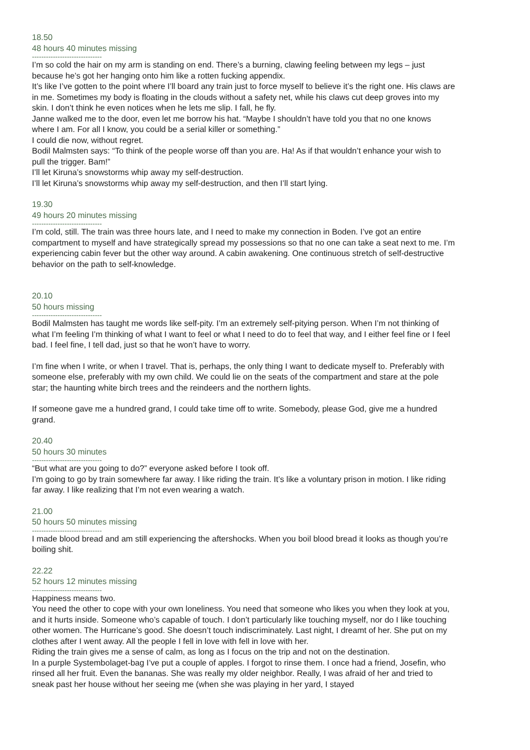18.50
48 hours 40 minutes missing
------------------------------
I’m so cold the hair on my arm is standing on end. There’s a burning, clawing feeling between my legs – just because he’s got her hanging onto him like a rotten fucking appendix.
It’s like I’ve gotten to the point where I’ll board any train just to force myself to believe it’s the right one. His claws are in me. Sometimes my body is floating in the clouds without a safety net, while his claws cut deep groves into my skin. I don’t think he even notices when he lets me slip. I fall, he fly.
Janne walked me to the door, even let me borrow his hat. “Maybe I shouldn’t have told you that no one knows where I am. For all I know, you could be a serial killer or something.”
I could die now, without regret.
Bodil Malmsten says: “To think of the people worse off than you are. Ha! As if that wouldn’t enhance your wish to pull the trigger. Bam!”
I’ll let Kiruna’s snowstorms whip away my self-destruction.
I’ll let Kiruna’s snowstorms whip away my self-destruction, and then I’ll start lying.
19.30
49 hours 20 minutes missing
------------------------------
I’m cold, still. The train was three hours late, and I need to make my connection in Boden. I’ve got an entire compartment to myself and have strategically spread my possessions so that no one can take a seat next to me. I’m experiencing cabin fever but the other way around. A cabin awakening. One continuous stretch of self-destructive behavior on the path to self-knowledge.
20.10
50 hours missing
------------------------------
Bodil Malmsten has taught me words like self-pity. I’m an extremely self-pitying person. When I’m not thinking of what I’m feeling I’m thinking of what I want to feel or what I need to do to feel that way, and I either feel fine or I feel bad. I feel fine, I tell dad, just so that he won’t have to worry.
I’m fine when I write, or when I travel. That is, perhaps, the only thing I want to dedicate myself to. Preferably with someone else, preferably with my own child. We could lie on the seats of the compartment and stare at the pole star; the haunting white birch trees and the reindeers and the northern lights.
If someone gave me a hundred grand, I could take time off to write. Somebody, please God, give me a hundred grand.
20.40
50 hours 30 minutes
------------------------------
“But what are you going to do?” everyone asked before I took off.
I’m going to go by train somewhere far away. I like riding the train. It’s like a voluntary prison in motion. I like riding far away. I like realizing that I’m not even wearing a watch.
21.00
50 hours 50 minutes missing
------------------------------
I made blood bread and am still experiencing the aftershocks. When you boil blood bread it looks as though you’re boiling shit.
22.22
52 hours 12 minutes missing
------------------------------
Happiness means two.
You need the other to cope with your own loneliness. You need that someone who likes you when they look at you, and it hurts inside. Someone who’s capable of touch. I don’t particularly like touching myself, nor do I like touching other women. The Hurricane’s good. She doesn’t touch indiscriminately. Last night, I dreamt of her. She put on my clothes after I went away. All the people I fell in love with fell in love with her.
Riding the train gives me a sense of calm, as long as I focus on the trip and not on the destination.
In a purple Systembolaget-bag I’ve put a couple of apples. I forgot to rinse them. I once had a friend, Josefin, who rinsed all her fruit. Even the bananas. She was really my older neighbor. Really, I was afraid of her and tried to sneak past her house without her seeing me (when she was playing in her yard, I stayed